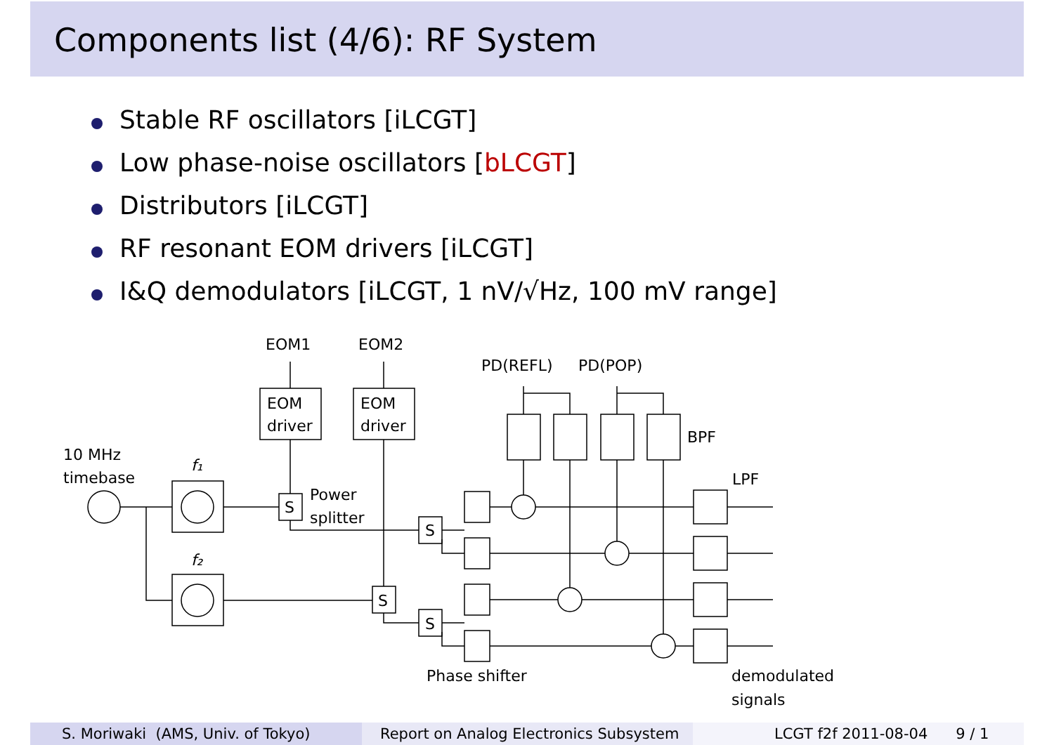Components list (4/6): RF System
Stable RF oscillators [iLCGT]
Low phase-noise oscillators [bLCGT]
Distributors [iLCGT]
RF resonant EOM drivers [iLCGT]
I&Q demodulators [iLCGT, 1 nV/√Hz, 100 mV range]
EOM1
EOM2
PD(REFL)
PD(POP)
EOM
driver
EOM
driver
BPF
LPF
10 MHz
timebase
f₁
f₂
Power
splitter
S
S
S
S
Phase shifter
demodulated
signals
S. Moriwaki (AMS, Univ. of Tokyo) Report on Analog Electronics Subsystem
LCGT f2f 2011-08-04 9 / 1